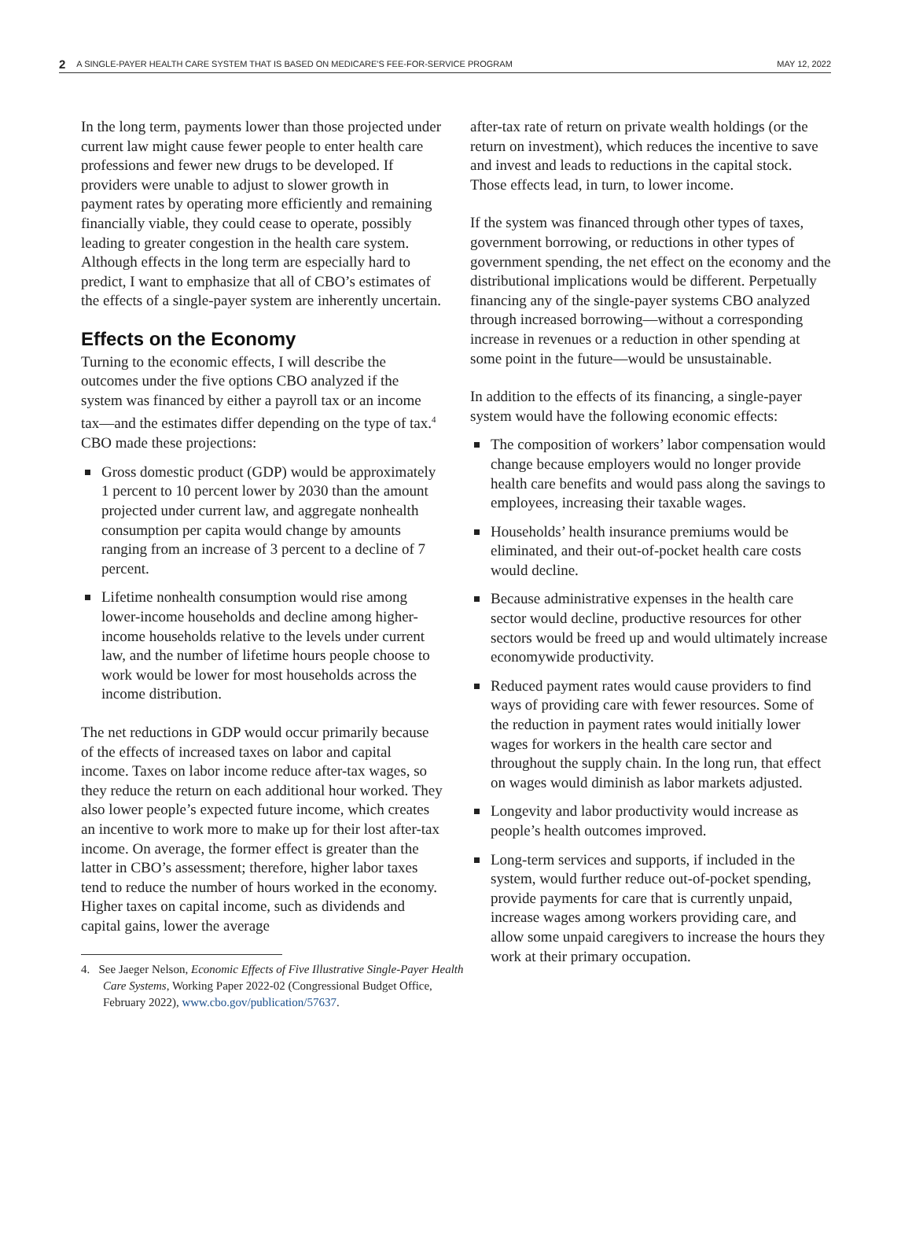2 A SINGLE-PAYER HEALTH CARE SYSTEM THAT IS BASED ON MEDICARE'S FEE-FOR-SERVICE PROGRAM MAY 12, 2022
In the long term, payments lower than those projected under current law might cause fewer people to enter health care professions and fewer new drugs to be developed. If providers were unable to adjust to slower growth in payment rates by operating more efficiently and remaining financially viable, they could cease to operate, possibly leading to greater congestion in the health care system. Although effects in the long term are especially hard to predict, I want to emphasize that all of CBO’s estimates of the effects of a single-payer system are inherently uncertain.
Effects on the Economy
Turning to the economic effects, I will describe the outcomes under the five options CBO analyzed if the system was financed by either a payroll tax or an income tax—and the estimates differ depending on the type of tax.<sup>4</sup> CBO made these projections:
Gross domestic product (GDP) would be approximately 1 percent to 10 percent lower by 2030 than the amount projected under current law, and aggregate nonhealth consumption per capita would change by amounts ranging from an increase of 3 percent to a decline of 7 percent.
Lifetime nonhealth consumption would rise among lower-income households and decline among higher-income households relative to the levels under current law, and the number of lifetime hours people choose to work would be lower for most households across the income distribution.
The net reductions in GDP would occur primarily because of the effects of increased taxes on labor and capital income. Taxes on labor income reduce after-tax wages, so they reduce the return on each additional hour worked. They also lower people’s expected future income, which creates an incentive to work more to make up for their lost after-tax income. On average, the former effect is greater than the latter in CBO’s assessment; therefore, higher labor taxes tend to reduce the number of hours worked in the economy. Higher taxes on capital income, such as dividends and capital gains, lower the average
4. See Jaeger Nelson, Economic Effects of Five Illustrative Single-Payer Health Care Systems, Working Paper 2022-02 (Congressional Budget Office, February 2022), www.cbo.gov/publication/57637.
after-tax rate of return on private wealth holdings (or the return on investment), which reduces the incentive to save and invest and leads to reductions in the capital stock. Those effects lead, in turn, to lower income.
If the system was financed through other types of taxes, government borrowing, or reductions in other types of government spending, the net effect on the economy and the distributional implications would be different. Perpetually financing any of the single-payer systems CBO analyzed through increased borrowing—without a corresponding increase in revenues or a reduction in other spending at some point in the future—would be unsustainable.
In addition to the effects of its financing, a single-payer system would have the following economic effects:
The composition of workers’ labor compensation would change because employers would no longer provide health care benefits and would pass along the savings to employees, increasing their taxable wages.
Households’ health insurance premiums would be eliminated, and their out-of-pocket health care costs would decline.
Because administrative expenses in the health care sector would decline, productive resources for other sectors would be freed up and would ultimately increase economywide productivity.
Reduced payment rates would cause providers to find ways of providing care with fewer resources. Some of the reduction in payment rates would initially lower wages for workers in the health care sector and throughout the supply chain. In the long run, that effect on wages would diminish as labor markets adjusted.
Longevity and labor productivity would increase as people’s health outcomes improved.
Long-term services and supports, if included in the system, would further reduce out-of-pocket spending, provide payments for care that is currently unpaid, increase wages among workers providing care, and allow some unpaid caregivers to increase the hours they work at their primary occupation.